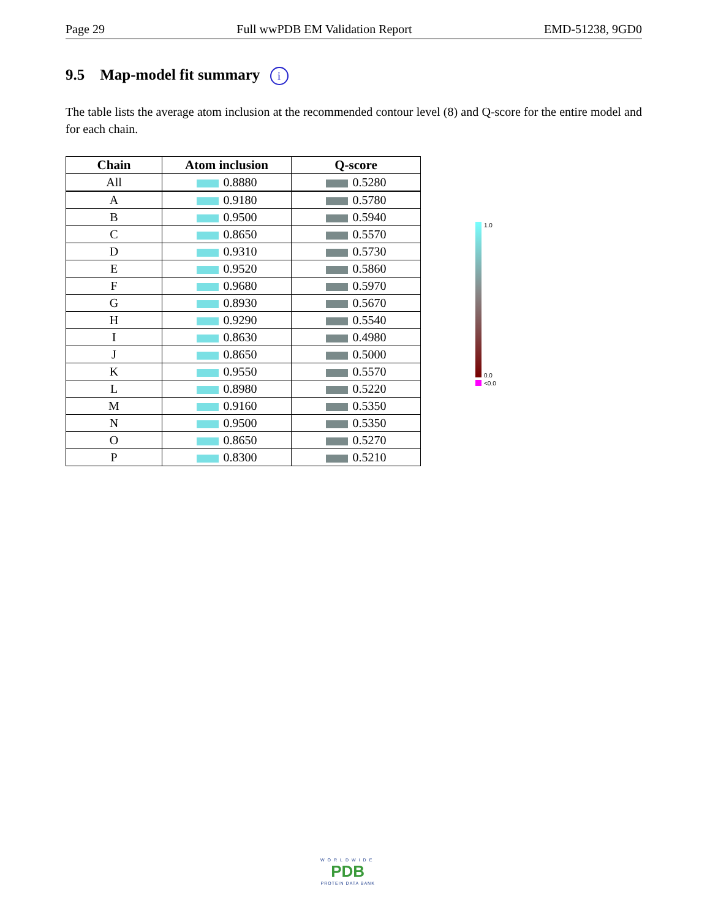Page 29 Full wwPDB EM Validation Report EMD-51238, 9GD0
9.5 Map-model fit summary i
The table lists the average atom inclusion at the recommended contour level (8) and Q-score for the entire model and for each chain.
| Chain | Atom inclusion | Q-score |
| --- | --- | --- |
| All | 0.8880 | 0.5280 |
| A | 0.9180 | 0.5780 |
| B | 0.9500 | 0.5940 |
| C | 0.8650 | 0.5570 |
| D | 0.9310 | 0.5730 |
| E | 0.9520 | 0.5860 |
| F | 0.9680 | 0.5970 |
| G | 0.8930 | 0.5670 |
| H | 0.9290 | 0.5540 |
| I | 0.8630 | 0.4980 |
| J | 0.8650 | 0.5000 |
| K | 0.9550 | 0.5570 |
| L | 0.8980 | 0.5220 |
| M | 0.9160 | 0.5350 |
| N | 0.9500 | 0.5350 |
| O | 0.8650 | 0.5270 |
| P | 0.8300 | 0.5210 |
1.0
0.0
<0.0
WORLDWIDE
PDB
PROTEIN DATA BANK